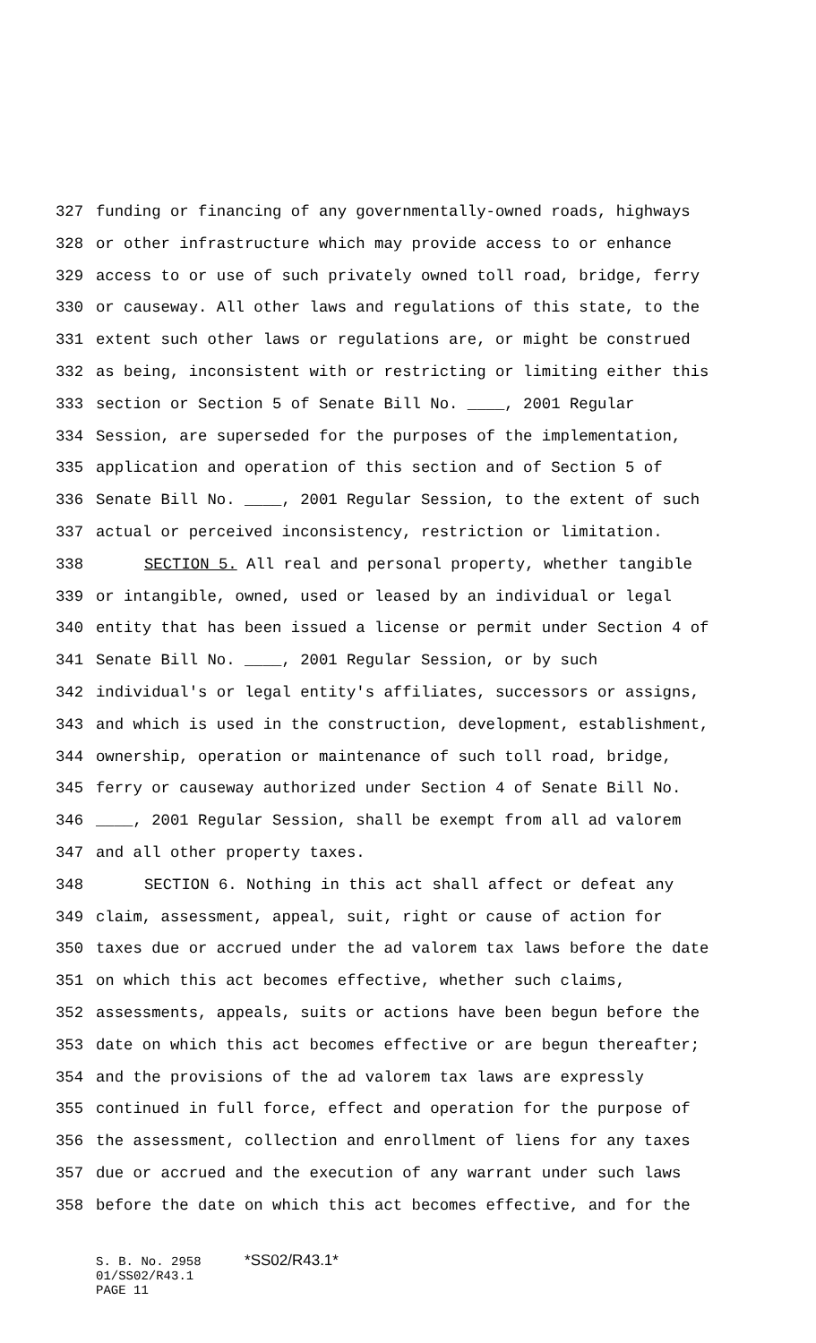327 funding or financing of any governmentally-owned roads, highways
328 or other infrastructure which may provide access to or enhance
329 access to or use of such privately owned toll road, bridge, ferry
330 or causeway. All other laws and regulations of this state, to the
331 extent such other laws or regulations are, or might be construed
332 as being, inconsistent with or restricting or limiting either this
333 section or Section 5 of Senate Bill No. ____, 2001 Regular
334 Session, are superseded for the purposes of the implementation,
335 application and operation of this section and of Section 5 of
336 Senate Bill No. ____, 2001 Regular Session, to the extent of such
337 actual or perceived inconsistency, restriction or limitation.
338 SECTION 5. All real and personal property, whether tangible
339 or intangible, owned, used or leased by an individual or legal
340 entity that has been issued a license or permit under Section 4 of
341 Senate Bill No. ____, 2001 Regular Session, or by such
342 individual's or legal entity's affiliates, successors or assigns,
343 and which is used in the construction, development, establishment,
344 ownership, operation or maintenance of such toll road, bridge,
345 ferry or causeway authorized under Section 4 of Senate Bill No.
346 ____, 2001 Regular Session, shall be exempt from all ad valorem
347 and all other property taxes.
348 SECTION 6. Nothing in this act shall affect or defeat any
349 claim, assessment, appeal, suit, right or cause of action for
350 taxes due or accrued under the ad valorem tax laws before the date
351 on which this act becomes effective, whether such claims,
352 assessments, appeals, suits or actions have been begun before the
353 date on which this act becomes effective or are begun thereafter;
354 and the provisions of the ad valorem tax laws are expressly
355 continued in full force, effect and operation for the purpose of
356 the assessment, collection and enrollment of liens for any taxes
357 due or accrued and the execution of any warrant under such laws
358 before the date on which this act becomes effective, and for the
S. B. No. 2958 *SS02/R43.1*
01/SS02/R43.1
PAGE 11